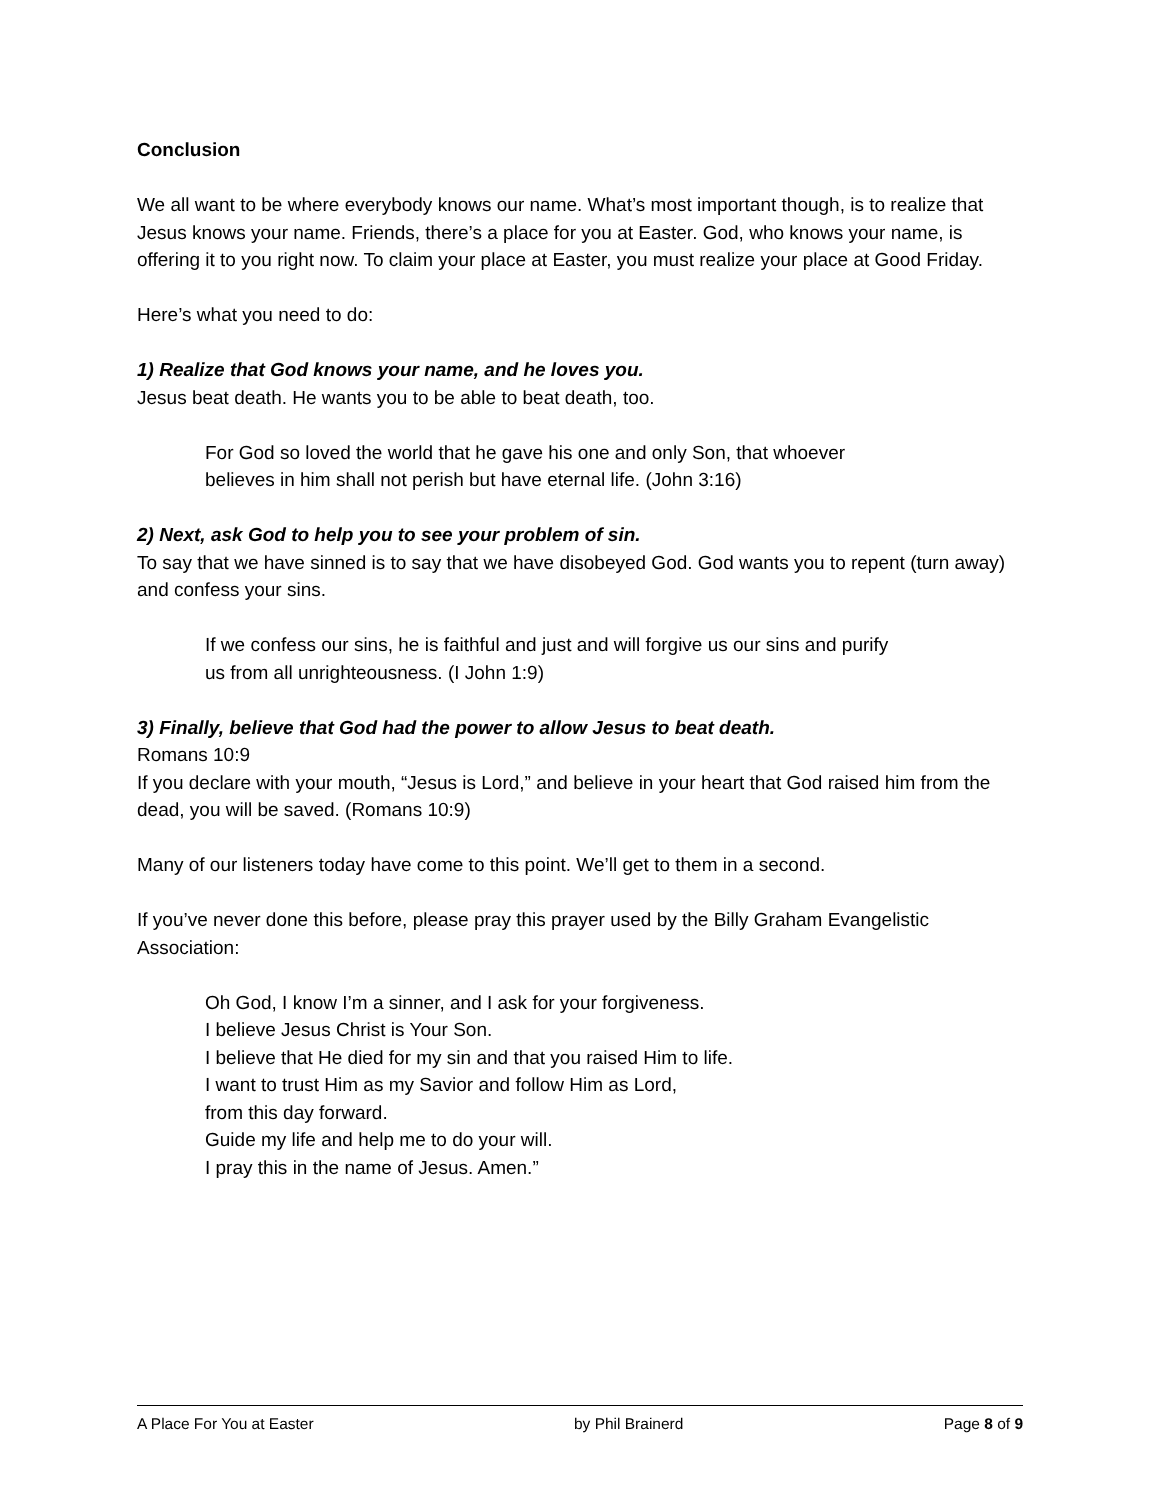Conclusion
We all want to be where everybody knows our name. What’s most important though, is to realize that Jesus knows your name. Friends, there’s a place for you at Easter. God, who knows your name, is offering it to you right now. To claim your place at Easter, you must realize your place at Good Friday.
Here’s what you need to do:
1) Realize that God knows your name, and he loves you.
Jesus beat death. He wants you to be able to beat death, too.
For God so loved the world that he gave his one and only Son, that whoever
believes in him shall not perish but have eternal life. (John 3:16)
2) Next, ask God to help you to see your problem of sin.
To say that we have sinned is to say that we have disobeyed God. God wants you to repent (turn away) and confess your sins.
If we confess our sins, he is faithful and just and will forgive us our sins and purify
us from all unrighteousness. (I John 1:9)
3) Finally, believe that God had the power to allow Jesus to beat death.
Romans 10:9
If you declare with your mouth, “Jesus is Lord,” and believe in your heart that God raised him from the dead, you will be saved. (Romans 10:9)
Many of our listeners today have come to this point. We’ll get to them in a second.
If you’ve never done this before, please pray this prayer used by the Billy Graham Evangelistic Association:
Oh God, I know I’m a sinner, and I ask for your forgiveness.
I believe Jesus Christ is Your Son.
I believe that He died for my sin and that you raised Him to life.
I want to trust Him as my Savior and follow Him as Lord,
from this day forward.
Guide my life and help me to do your will.
I pray this in the name of Jesus. Amen.”
A Place For You at Easter by Phil Brainerd Page 8 of 9